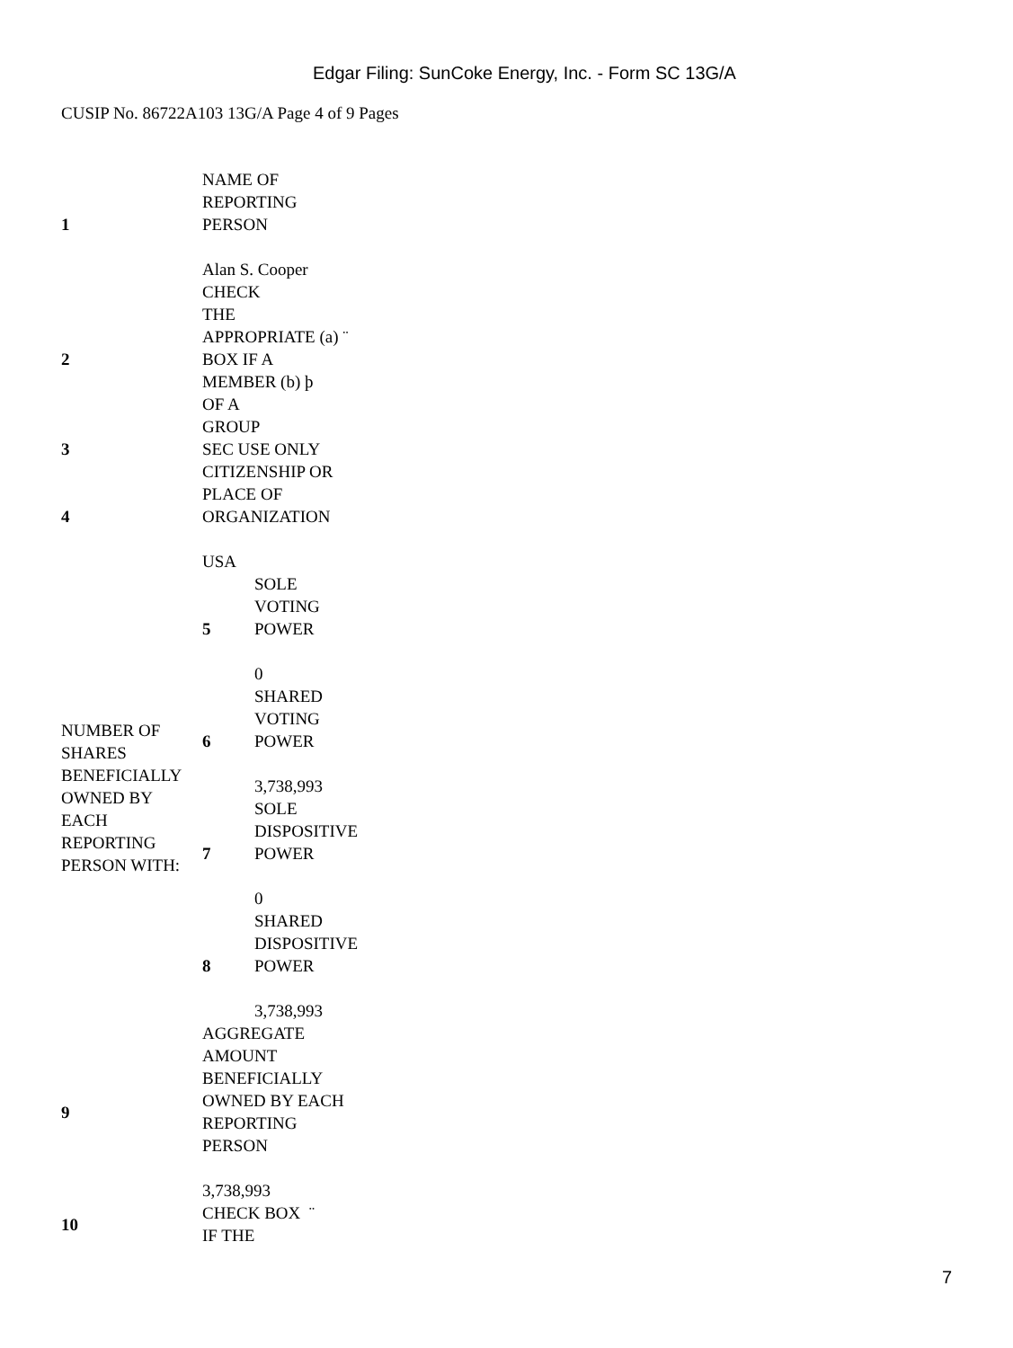Edgar Filing: SunCoke Energy, Inc. - Form SC 13G/A
CUSIP No. 86722A103 13G/A Page 4 of 9 Pages
| 1 | NAME OF REPORTING PERSON Alan S. Cooper | |
| 2 | CHECK THE APPROPRIATE (a) ¨ BOX IF A MEMBER (b) þ OF A GROUP | |
| 3 | SEC USE ONLY | |
| 4 | CITIZENSHIP OR PLACE OF ORGANIZATION USA | |
| NUMBER OF SHARES BENEFICIALLY OWNED BY EACH REPORTING PERSON WITH: | 5 | SOLE VOTING POWER 0 |
| | 6 | SHARED VOTING POWER 3,738,993 |
| | 7 | SOLE DISPOSITIVE POWER 0 |
| | 8 | SHARED DISPOSITIVE POWER 3,738,993 |
| 9 | AGGREGATE AMOUNT BENEFICIALLY OWNED BY EACH REPORTING PERSON 3,738,993 | |
| 10 | CHECK BOX ¨ IF THE | |
7